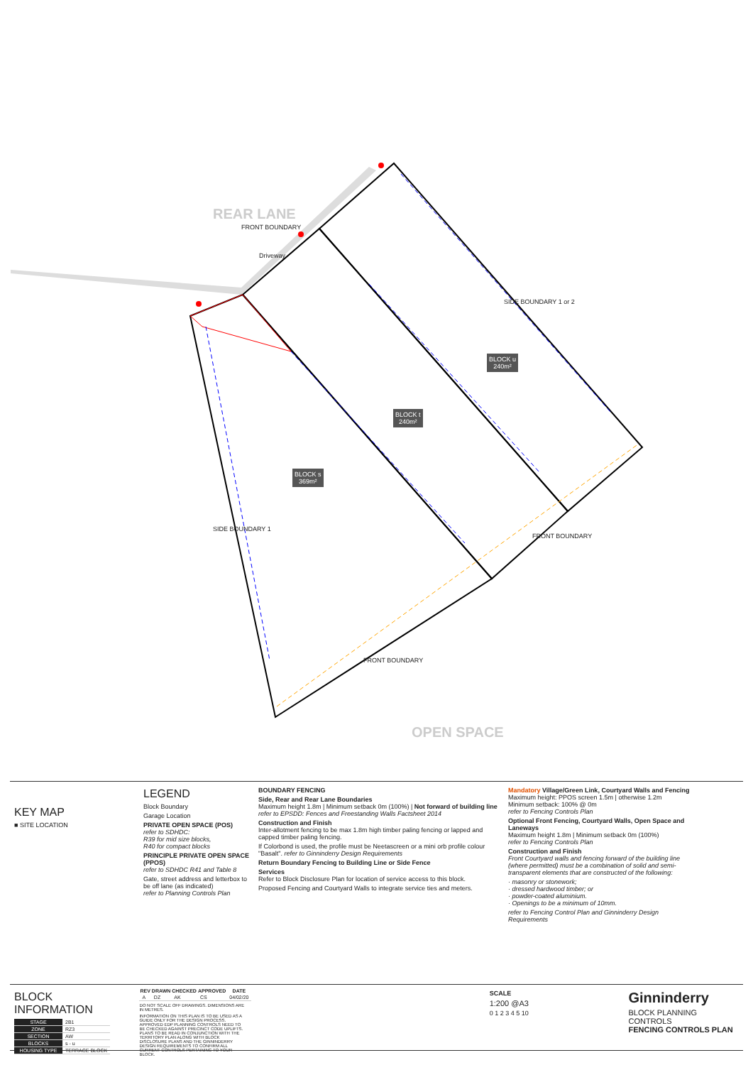REAR LANE
FRONT BOUNDARY
Driveway
SIDE BOUNDARY 1 or 2
BLOCK u
240m²
BLOCK t
240m²
BLOCK s
369m²
SIDE BOUNDARY 1
FRONT BOUNDARY
FRONT BOUNDARY
OPEN SPACE
KEY MAP
■ SITE LOCATION
LEGEND
Block Boundary
Garage Location
PRIVATE OPEN SPACE (POS)
refer to SDHDC:
R39 for mid size blocks,
R40 for compact blocks
PRINCIPLE PRIVATE OPEN SPACE (PPOS)
refer to SDHDC R41 and Table 8
Gate, street address and letterbox to be off lane (as indicated)
refer to Planning Controls Plan
BOUNDARY FENCING
Side, Rear and Rear Lane Boundaries
Maximum height 1.8m | Minimum setback 0m (100%) | Not forward of building line
refer to EPSDD: Fences and Freestanding Walls Factsheet 2014
Construction and Finish
Inter-allotment fencing to be max 1.8m high timber paling fencing or lapped and capped timber paling fencing.
If Colorbond is used, the profile must be Neetascreen or a mini orb profile colour "Basalt". refer to Ginninderry Design Requirements
Return Boundary Fencing to Building Line or Side Fence
Services
Refer to Block Disclosure Plan for location of service access to this block.
Proposed Fencing and Courtyard Walls to integrate service ties and meters.
Mandatory Village/Green Link, Courtyard Walls and Fencing
Maximum height: PPOS screen 1.5m | otherwise 1.2m
Minimum setback: 100% @ 0m
refer to Fencing Controls Plan
Optional Front Fencing, Courtyard Walls, Open Space and Laneways
Maximum height 1.8m | Minimum setback 0m (100%)
refer to Fencing Controls Plan
Construction and Finish
Front Courtyard walls and fencing forward of the building line (where permitted) must be a combination of solid and semi-transparent elements that are constructed of the following:
· masonry or stonework;
· dressed hardwood timber; or
· powder-coated aluminium.
· Openings to be a minimum of 10mm.
refer to Fencing Control Plan and Ginninderry Design Requirements
BLOCK INFORMATION
| STAGE | 2B1 |
| ZONE | RZ3 |
| SECTION | AW |
| BLOCKS | s - u |
| HOUSING TYPE | TERRACE BLOCK |
| REV | DRAWN | CHECKED | APPROVED | DATE |
| --- | --- | --- | --- | --- |
| A | DZ | AK | CS | 04/02/20 |
DO NOT SCALE OFF DRAWINGS. DIMENSIONS ARE IN METRES.
INFORMATION ON THIS PLAN IS TO BE USED AS A GUIDE ONLY FOR THE DESIGN PROCESS. APPROVED EDP PLANNING CONTROLS NEED TO BE CHECKED AGAINST PRECINCT CODE UPLIFTS. PLANS TO BE READ IN CONJUNCTION WITH THE TERRITORY PLAN ALONG WITH BLOCK DISCLOSURE PLANS AND THE GINNINDERRY DESIGN REQUIREMENTS TO CONFIRM ALL CURRENT CONTROLS PERTAINING TO YOUR BLOCK.
SCALE
1:200 @A3
0 1 2 3 4 5 10
Ginninderry
BLOCK PLANNING CONTROLS
FENCING CONTROLS PLAN